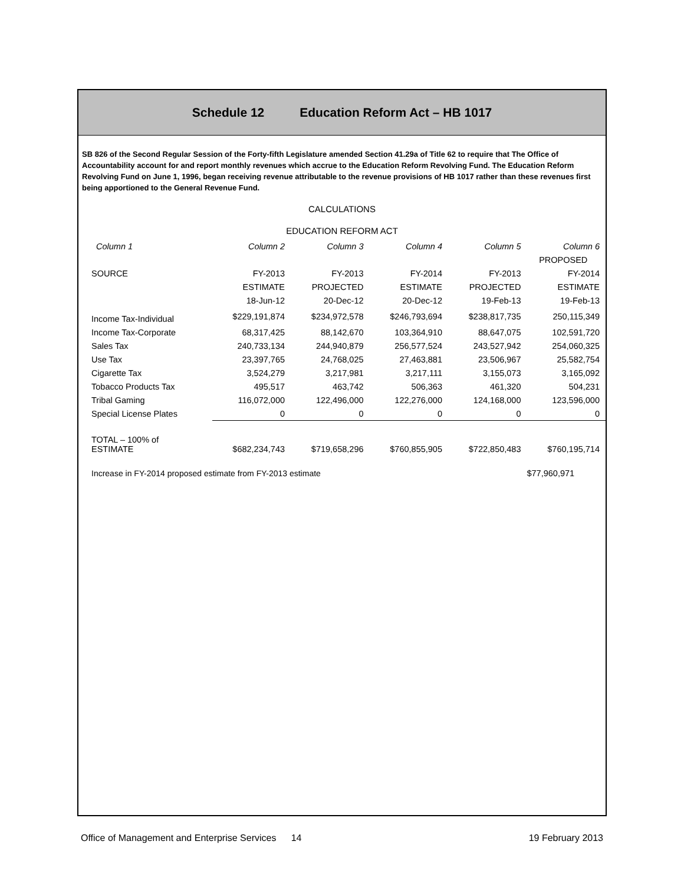Schedule 12 Education Reform Act – HB 1017
SB 826 of the Second Regular Session of the Forty-fifth Legislature amended Section 41.29a of Title 62 to require that The Office of Accountability account for and report monthly revenues which accrue to the Education Reform Revolving Fund. The Education Reform Revolving Fund on June 1, 1996, began receiving revenue attributable to the revenue provisions of HB 1017 rather than these revenues first being apportioned to the General Revenue Fund.
CALCULATIONS
EDUCATION REFORM ACT
| Column 1 | Column 2 | Column 3 | Column 4 | Column 5 | Column 6 |
| --- | --- | --- | --- | --- | --- |
| | | | | | PROPOSED |
| SOURCE | FY-2013 | FY-2013 | FY-2014 | FY-2013 | FY-2014 |
| | ESTIMATE | PROJECTED | ESTIMATE | PROJECTED | ESTIMATE |
| | 18-Jun-12 | 20-Dec-12 | 20-Dec-12 | 19-Feb-13 | 19-Feb-13 |
| Income Tax-Individual | $229,191,874 | $234,972,578 | $246,793,694 | $238,817,735 | 250,115,349 |
| Income Tax-Corporate | 68,317,425 | 88,142,670 | 103,364,910 | 88,647,075 | 102,591,720 |
| Sales Tax | 240,733,134 | 244,940,879 | 256,577,524 | 243,527,942 | 254,060,325 |
| Use Tax | 23,397,765 | 24,768,025 | 27,463,881 | 23,506,967 | 25,582,754 |
| Cigarette Tax | 3,524,279 | 3,217,981 | 3,217,111 | 3,155,073 | 3,165,092 |
| Tobacco Products Tax | 495,517 | 463,742 | 506,363 | 461,320 | 504,231 |
| Tribal Gaming | 116,072,000 | 122,496,000 | 122,276,000 | 124,168,000 | 123,596,000 |
| Special License Plates | 0 | 0 | 0 | 0 | 0 |
| TOTAL – 100% of ESTIMATE | $682,234,743 | $719,658,296 | $760,855,905 | $722,850,483 | $760,195,714 |
| Increase in FY-2014 proposed estimate from FY-2013 estimate | | | | | $77,960,971 |
Office of Management and Enterprise Services 14 19 February 2013